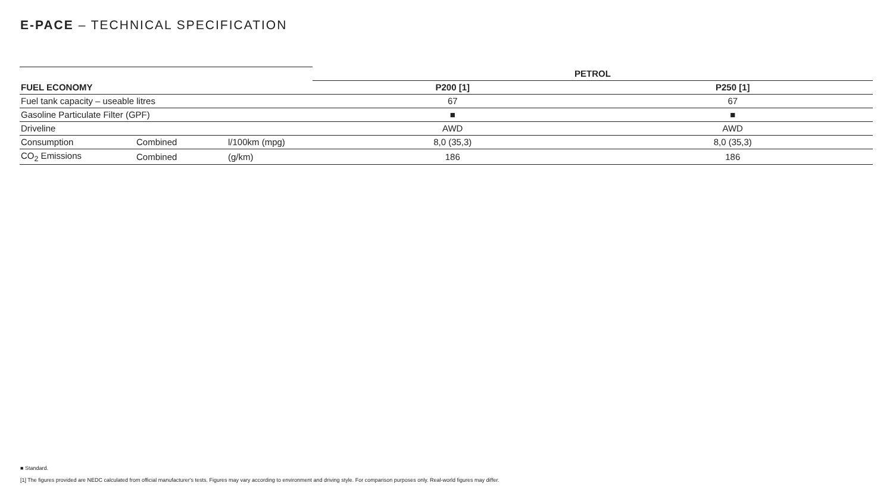E-PACE – TECHNICAL SPECIFICATION
| | | | PETROL | |
| FUEL ECONOMY | | | P200 [1] | P250 [1] |
| Fuel tank capacity – useable litres | | | 67 | 67 |
| Gasoline Particulate Filter (GPF) | | | ■ | ■ |
| Driveline | | | AWD | AWD |
| Consumption | Combined | l/100km (mpg) | 8,0 (35,3) | 8,0 (35,3) |
| CO<sub>2</sub> Emissions | Combined | (g/km) | 186 | 186 |
■ Standard.
[1] The figures provided are NEDC calculated from official manufacturer's tests. Figures may vary according to environment and driving style. For comparison purposes only. Real-world figures may differ.